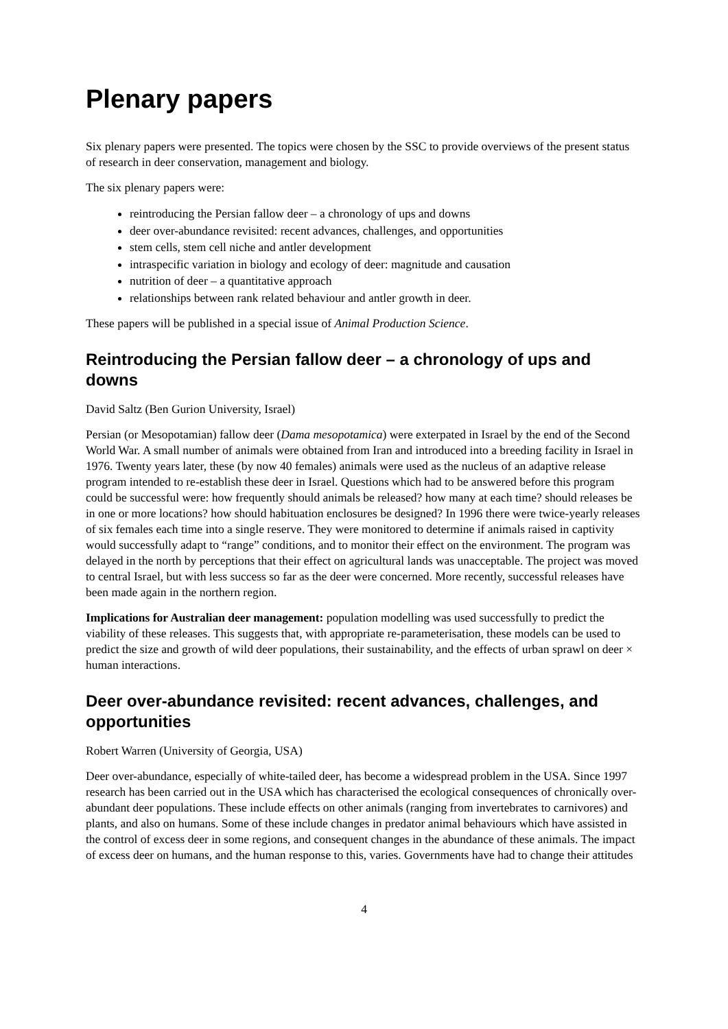Plenary papers
Six plenary papers were presented. The topics were chosen by the SSC to provide overviews of the present status of research in deer conservation, management and biology.
The six plenary papers were:
reintroducing the Persian fallow deer – a chronology of ups and downs
deer over-abundance revisited: recent advances, challenges, and opportunities
stem cells, stem cell niche and antler development
intraspecific variation in biology and ecology of deer: magnitude and causation
nutrition of deer – a quantitative approach
relationships between rank related behaviour and antler growth in deer.
These papers will be published in a special issue of Animal Production Science.
Reintroducing the Persian fallow deer – a chronology of ups and downs
David Saltz (Ben Gurion University, Israel)
Persian (or Mesopotamian) fallow deer (Dama mesopotamica) were exterpated in Israel by the end of the Second World War. A small number of animals were obtained from Iran and introduced into a breeding facility in Israel in 1976. Twenty years later, these (by now 40 females) animals were used as the nucleus of an adaptive release program intended to re-establish these deer in Israel. Questions which had to be answered before this program could be successful were: how frequently should animals be released? how many at each time? should releases be in one or more locations? how should habituation enclosures be designed? In 1996 there were twice-yearly releases of six females each time into a single reserve. They were monitored to determine if animals raised in captivity would successfully adapt to “range” conditions, and to monitor their effect on the environment. The program was delayed in the north by perceptions that their effect on agricultural lands was unacceptable. The project was moved to central Israel, but with less success so far as the deer were concerned. More recently, successful releases have been made again in the northern region.
Implications for Australian deer management: population modelling was used successfully to predict the viability of these releases. This suggests that, with appropriate re-parameterisation, these models can be used to predict the size and growth of wild deer populations, their sustainability, and the effects of urban sprawl on deer × human interactions.
Deer over-abundance revisited: recent advances, challenges, and opportunities
Robert Warren (University of Georgia, USA)
Deer over-abundance, especially of white-tailed deer, has become a widespread problem in the USA. Since 1997 research has been carried out in the USA which has characterised the ecological consequences of chronically over-abundant deer populations. These include effects on other animals (ranging from invertebrates to carnivores) and plants, and also on humans. Some of these include changes in predator animal behaviours which have assisted in the control of excess deer in some regions, and consequent changes in the abundance of these animals. The impact of excess deer on humans, and the human response to this, varies. Governments have had to change their attitudes
4